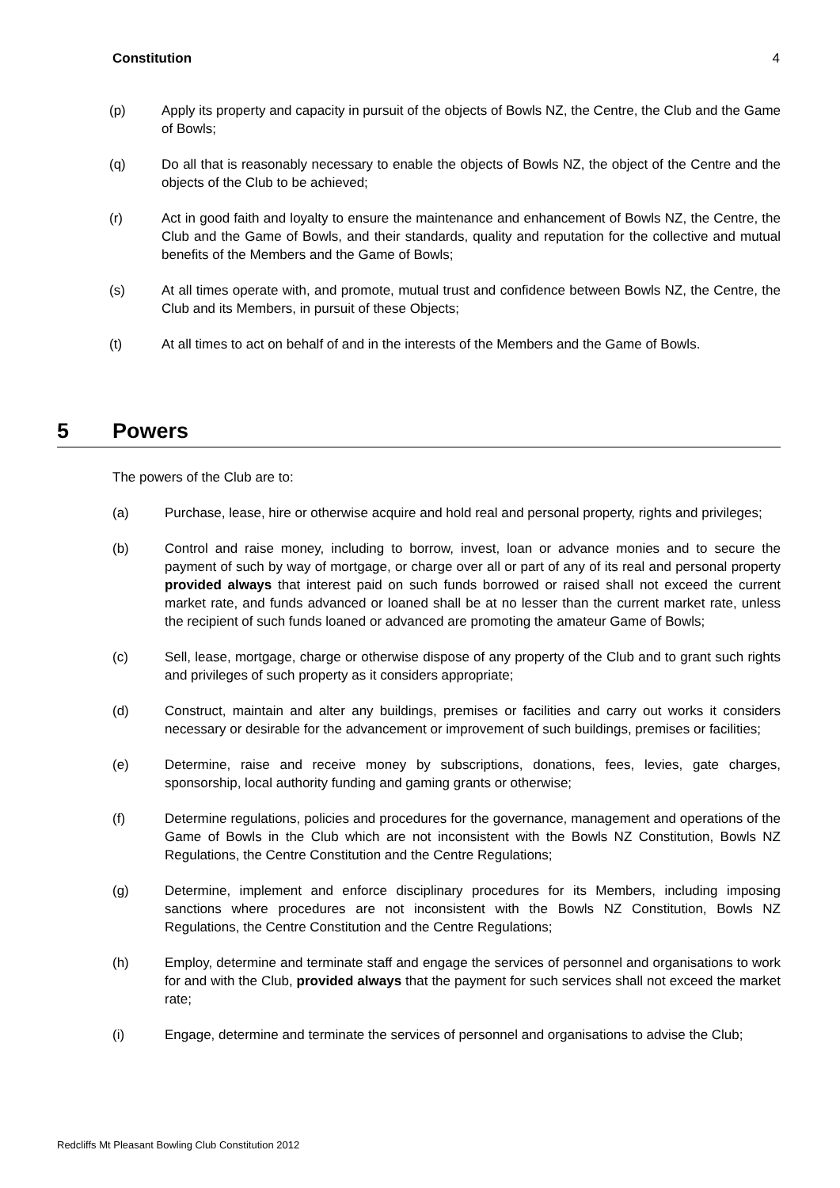Constitution 4
(p) Apply its property and capacity in pursuit of the objects of Bowls NZ, the Centre, the Club and the Game of Bowls;
(q) Do all that is reasonably necessary to enable the objects of Bowls NZ, the object of the Centre and the objects of the Club to be achieved;
(r) Act in good faith and loyalty to ensure the maintenance and enhancement of Bowls NZ, the Centre, the Club and the Game of Bowls, and their standards, quality and reputation for the collective and mutual benefits of the Members and the Game of Bowls;
(s) At all times operate with, and promote, mutual trust and confidence between Bowls NZ, the Centre, the Club and its Members, in pursuit of these Objects;
(t) At all times to act on behalf of and in the interests of the Members and the Game of Bowls.
5 Powers
The powers of the Club are to:
(a) Purchase, lease, hire or otherwise acquire and hold real and personal property, rights and privileges;
(b) Control and raise money, including to borrow, invest, loan or advance monies and to secure the payment of such by way of mortgage, or charge over all or part of any of its real and personal property provided always that interest paid on such funds borrowed or raised shall not exceed the current market rate, and funds advanced or loaned shall be at no lesser than the current market rate, unless the recipient of such funds loaned or advanced are promoting the amateur Game of Bowls;
(c) Sell, lease, mortgage, charge or otherwise dispose of any property of the Club and to grant such rights and privileges of such property as it considers appropriate;
(d) Construct, maintain and alter any buildings, premises or facilities and carry out works it considers necessary or desirable for the advancement or improvement of such buildings, premises or facilities;
(e) Determine, raise and receive money by subscriptions, donations, fees, levies, gate charges, sponsorship, local authority funding and gaming grants or otherwise;
(f) Determine regulations, policies and procedures for the governance, management and operations of the Game of Bowls in the Club which are not inconsistent with the Bowls NZ Constitution, Bowls NZ Regulations, the Centre Constitution and the Centre Regulations;
(g) Determine, implement and enforce disciplinary procedures for its Members, including imposing sanctions where procedures are not inconsistent with the Bowls NZ Constitution, Bowls NZ Regulations, the Centre Constitution and the Centre Regulations;
(h) Employ, determine and terminate staff and engage the services of personnel and organisations to work for and with the Club, provided always that the payment for such services shall not exceed the market rate;
(i) Engage, determine and terminate the services of personnel and organisations to advise the Club;
Redcliffs Mt Pleasant Bowling Club Constitution 2012